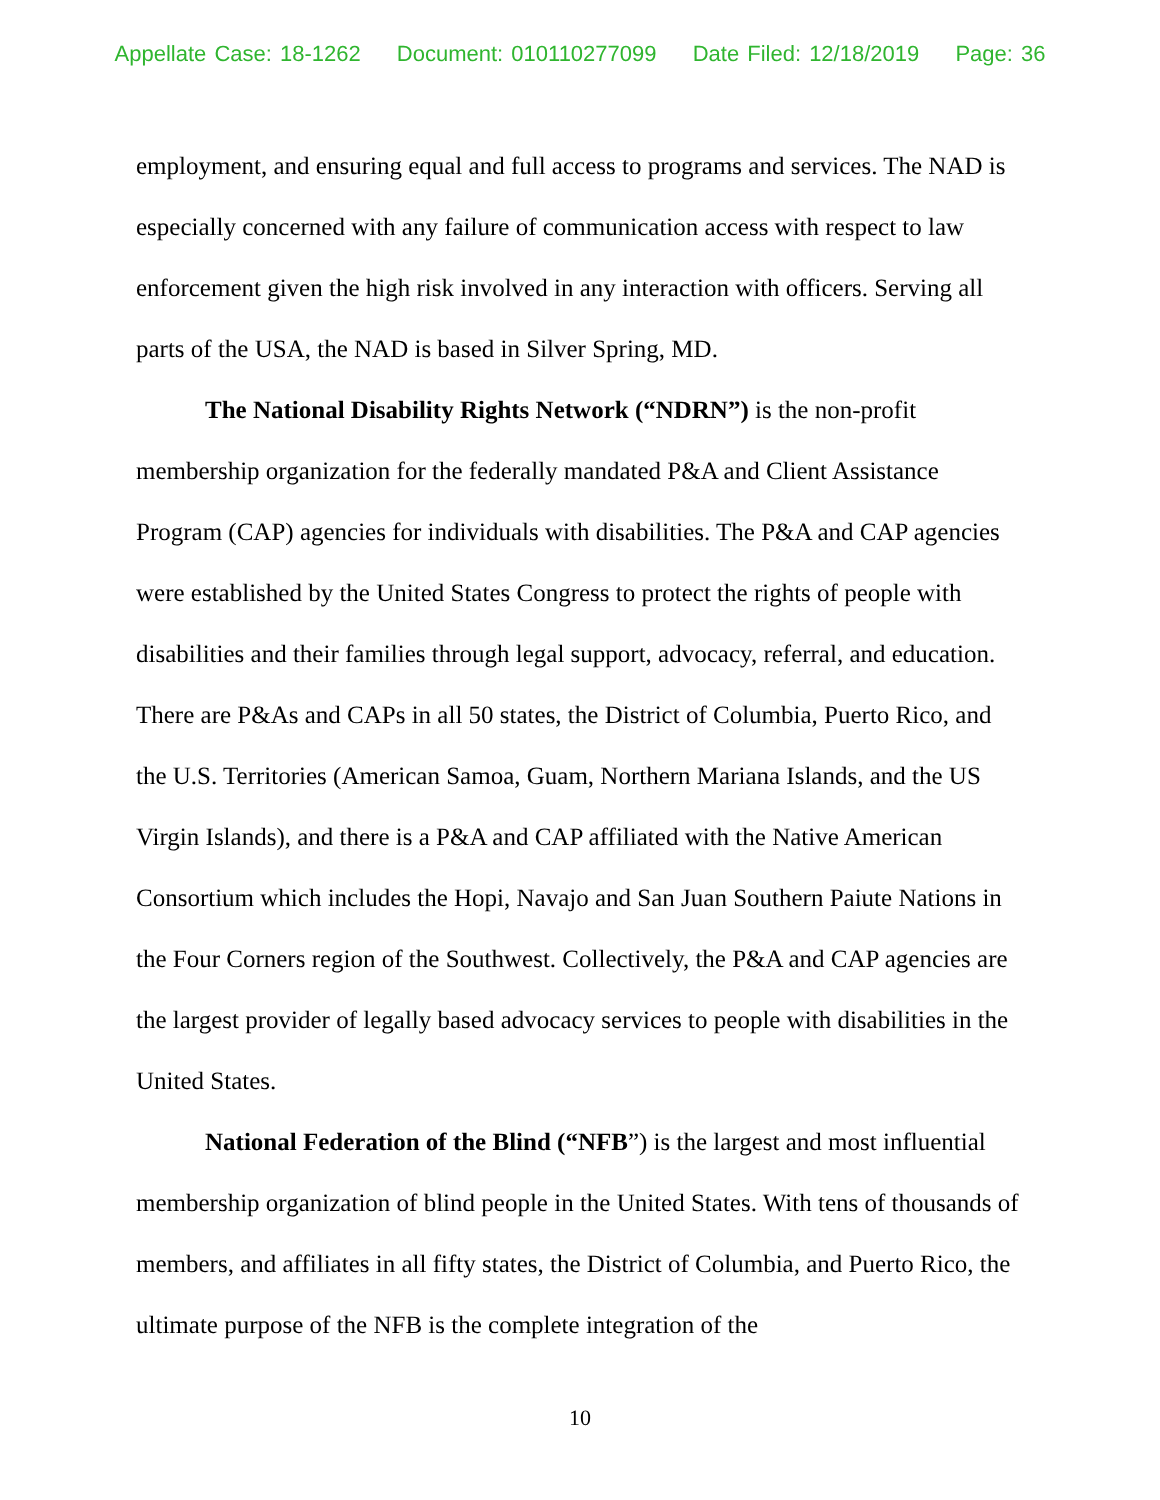Appellate Case: 18-1262 Document: 010110277099 Date Filed: 12/18/2019 Page: 36
employment, and ensuring equal and full access to programs and services. The NAD is especially concerned with any failure of communication access with respect to law enforcement given the high risk involved in any interaction with officers. Serving all parts of the USA, the NAD is based in Silver Spring, MD.
The National Disability Rights Network (“NDRN”) is the non-profit membership organization for the federally mandated P&A and Client Assistance Program (CAP) agencies for individuals with disabilities. The P&A and CAP agencies were established by the United States Congress to protect the rights of people with disabilities and their families through legal support, advocacy, referral, and education. There are P&As and CAPs in all 50 states, the District of Columbia, Puerto Rico, and the U.S. Territories (American Samoa, Guam, Northern Mariana Islands, and the US Virgin Islands), and there is a P&A and CAP affiliated with the Native American Consortium which includes the Hopi, Navajo and San Juan Southern Paiute Nations in the Four Corners region of the Southwest. Collectively, the P&A and CAP agencies are the largest provider of legally based advocacy services to people with disabilities in the United States.
National Federation of the Blind (“NFB”) is the largest and most influential membership organization of blind people in the United States. With tens of thousands of members, and affiliates in all fifty states, the District of Columbia, and Puerto Rico, the ultimate purpose of the NFB is the complete integration of the
10